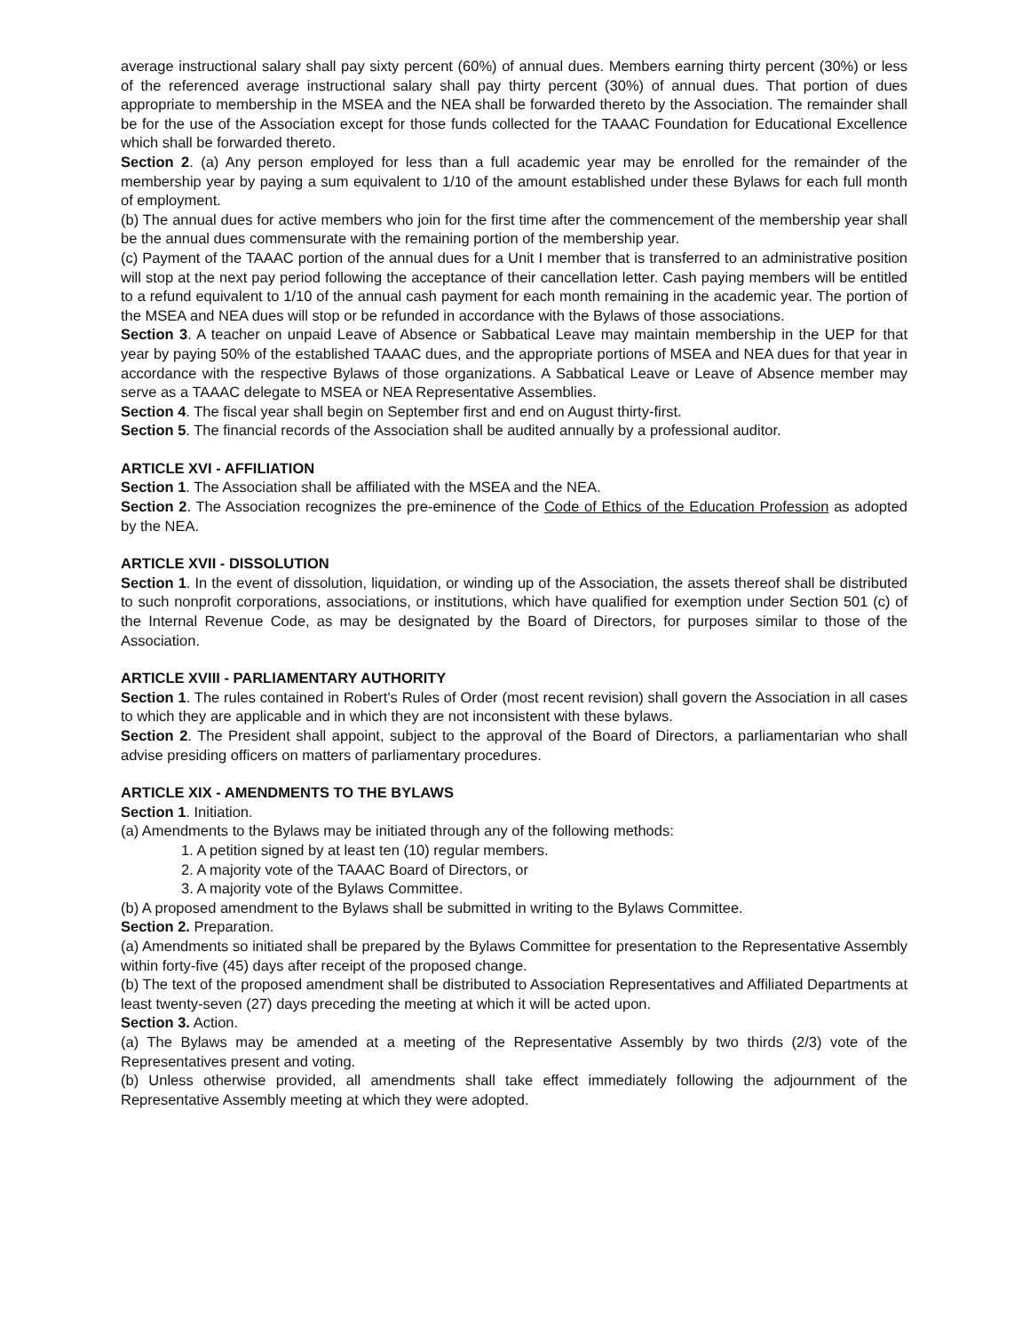average instructional salary shall pay sixty percent (60%) of annual dues. Members earning thirty percent (30%) or less of the referenced average instructional salary shall pay thirty percent (30%) of annual dues. That portion of dues appropriate to membership in the MSEA and the NEA shall be forwarded thereto by the Association. The remainder shall be for the use of the Association except for those funds collected for the TAAAC Foundation for Educational Excellence which shall be forwarded thereto.
Section 2. (a) Any person employed for less than a full academic year may be enrolled for the remainder of the membership year by paying a sum equivalent to 1/10 of the amount established under these Bylaws for each full month of employment.
(b) The annual dues for active members who join for the first time after the commencement of the membership year shall be the annual dues commensurate with the remaining portion of the membership year.
(c) Payment of the TAAAC portion of the annual dues for a Unit I member that is transferred to an administrative position will stop at the next pay period following the acceptance of their cancellation letter. Cash paying members will be entitled to a refund equivalent to 1/10 of the annual cash payment for each month remaining in the academic year. The portion of the MSEA and NEA dues will stop or be refunded in accordance with the Bylaws of those associations.
Section 3. A teacher on unpaid Leave of Absence or Sabbatical Leave may maintain membership in the UEP for that year by paying 50% of the established TAAAC dues, and the appropriate portions of MSEA and NEA dues for that year in accordance with the respective Bylaws of those organizations. A Sabbatical Leave or Leave of Absence member may serve as a TAAAC delegate to MSEA or NEA Representative Assemblies.
Section 4. The fiscal year shall begin on September first and end on August thirty-first.
Section 5. The financial records of the Association shall be audited annually by a professional auditor.
ARTICLE XVI - AFFILIATION
Section 1. The Association shall be affiliated with the MSEA and the NEA.
Section 2. The Association recognizes the pre-eminence of the Code of Ethics of the Education Profession as adopted by the NEA.
ARTICLE XVII - DISSOLUTION
Section 1. In the event of dissolution, liquidation, or winding up of the Association, the assets thereof shall be distributed to such nonprofit corporations, associations, or institutions, which have qualified for exemption under Section 501 (c) of the Internal Revenue Code, as may be designated by the Board of Directors, for purposes similar to those of the Association.
ARTICLE XVIII - PARLIAMENTARY AUTHORITY
Section 1. The rules contained in Robert's Rules of Order (most recent revision) shall govern the Association in all cases to which they are applicable and in which they are not inconsistent with these bylaws.
Section 2. The President shall appoint, subject to the approval of the Board of Directors, a parliamentarian who shall advise presiding officers on matters of parliamentary procedures.
ARTICLE XIX - AMENDMENTS TO THE BYLAWS
Section 1. Initiation.
(a) Amendments to the Bylaws may be initiated through any of the following methods:
1. A petition signed by at least ten (10) regular members.
2. A majority vote of the TAAAC Board of Directors, or
3. A majority vote of the Bylaws Committee.
(b) A proposed amendment to the Bylaws shall be submitted in writing to the Bylaws Committee.
Section 2. Preparation.
(a) Amendments so initiated shall be prepared by the Bylaws Committee for presentation to the Representative Assembly within forty-five (45) days after receipt of the proposed change.
(b) The text of the proposed amendment shall be distributed to Association Representatives and Affiliated Departments at least twenty-seven (27) days preceding the meeting at which it will be acted upon.
Section 3. Action.
(a) The Bylaws may be amended at a meeting of the Representative Assembly by two thirds (2/3) vote of the Representatives present and voting.
(b) Unless otherwise provided, all amendments shall take effect immediately following the adjournment of the Representative Assembly meeting at which they were adopted.